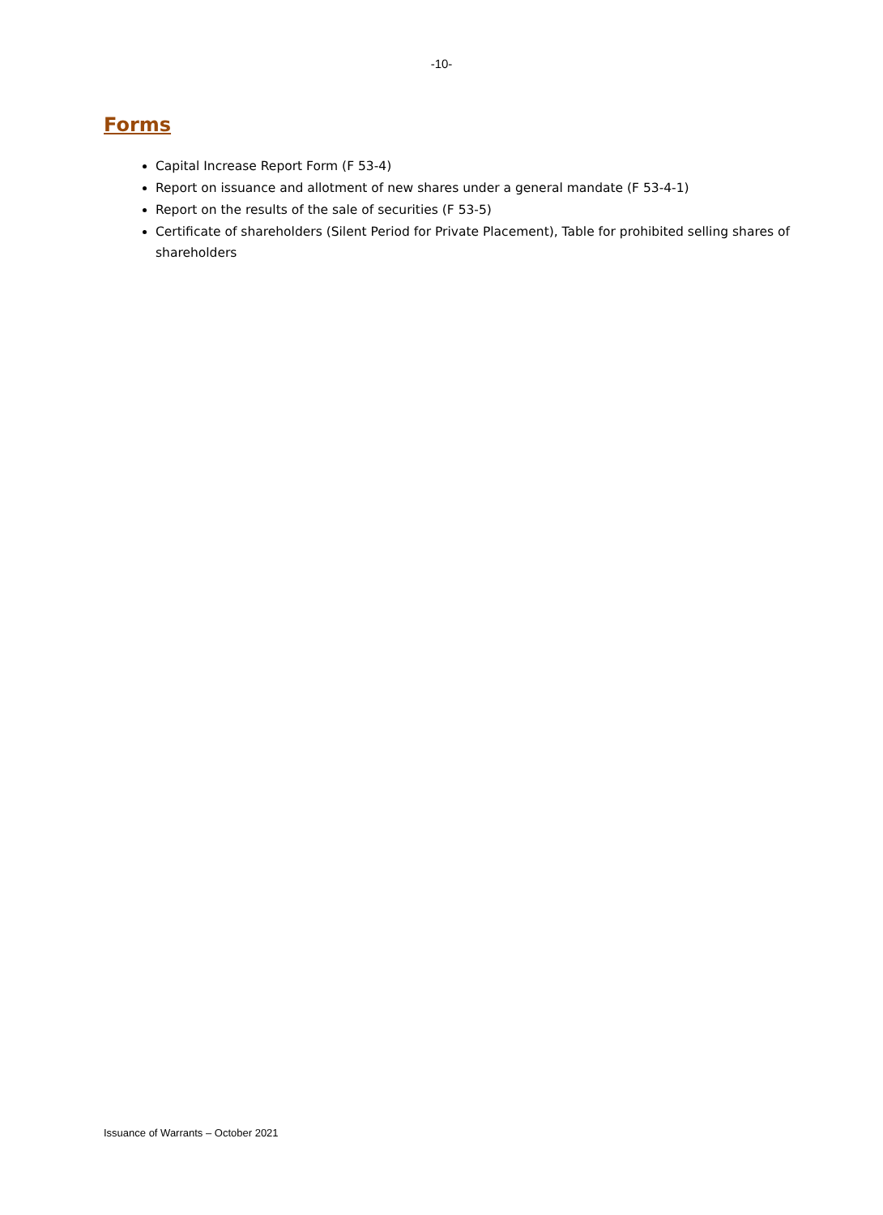-10-
Forms
Capital Increase Report Form (F 53-4)
Report on issuance and allotment of new shares under a general mandate (F 53-4-1)
Report on the results of the sale of securities (F 53-5)
Certificate of shareholders (Silent Period for Private Placement), Table for prohibited selling shares of shareholders
Issuance of Warrants – October 2021